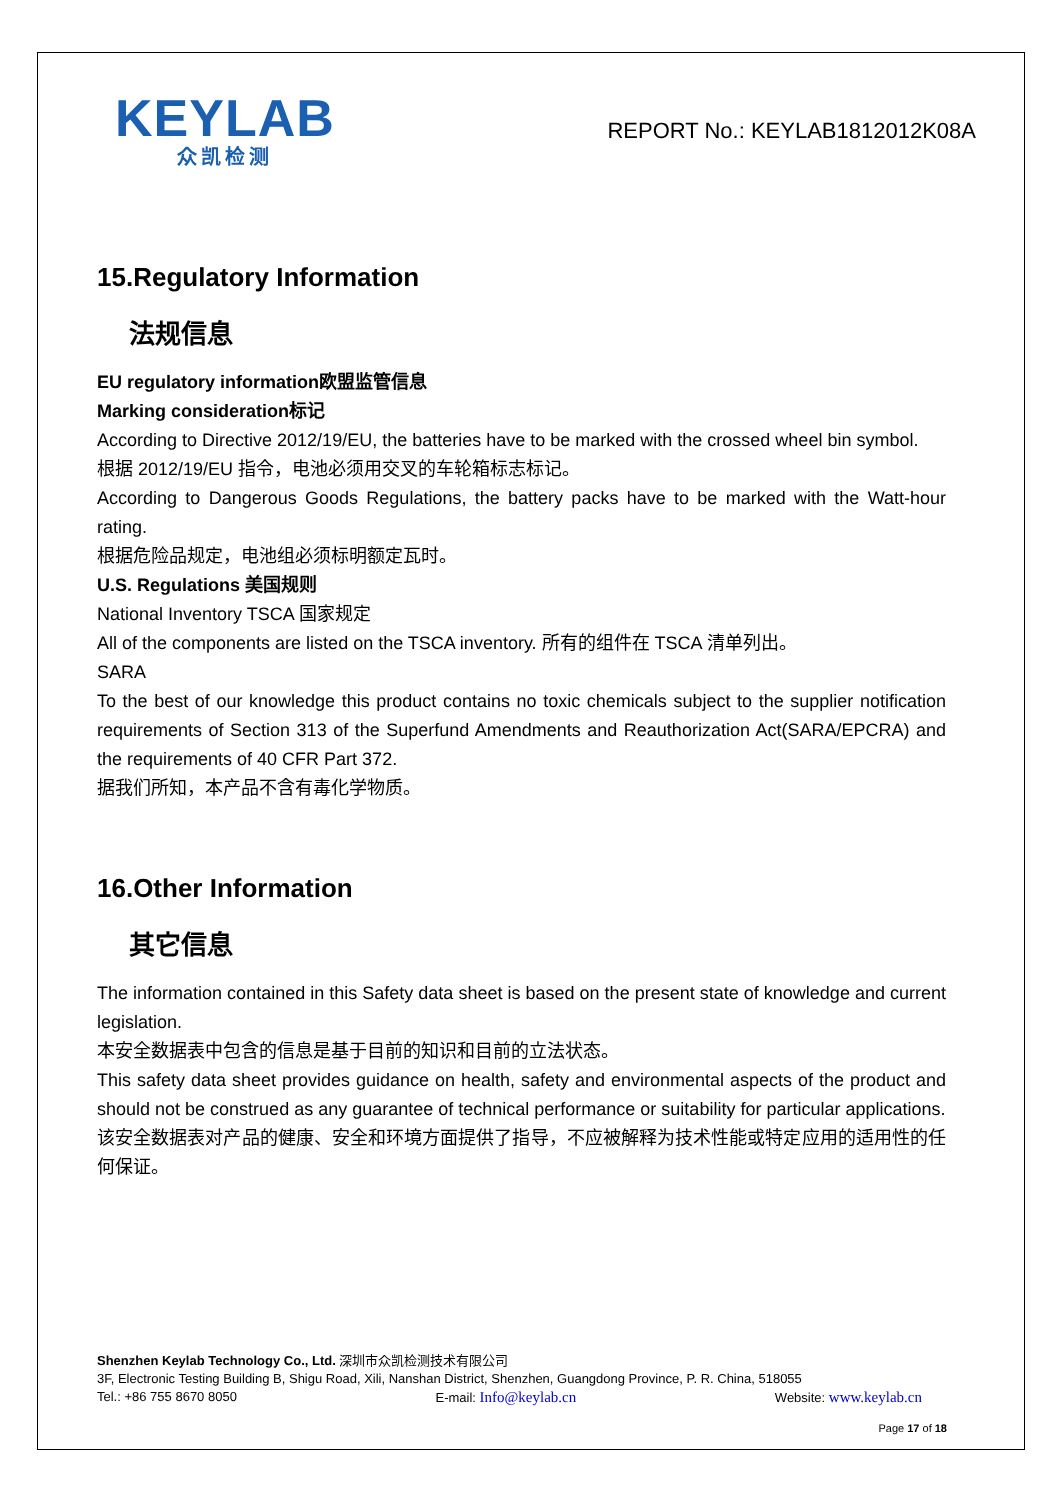KEYLAB
众凯检测
REPORT No.: KEYLAB1812012K08A
15.Regulatory Information
法规信息
EU regulatory information欧盟监管信息
Marking consideration标记
According to Directive 2012/19/EU, the batteries have to be marked with the crossed wheel bin symbol.
根据 2012/19/EU 指令，电池必须用交叉的车轮箱标志标记。
According to Dangerous Goods Regulations, the battery packs have to be marked with the Watt-hour rating.
根据危险品规定，电池组必须标明额定瓦时。
U.S. Regulations 美国规则
National Inventory TSCA 国家规定
All of the components are listed on the TSCA inventory. 所有的组件在 TSCA 清单列出。
SARA
To the best of our knowledge this product contains no toxic chemicals subject to the supplier notification requirements of Section 313 of the Superfund Amendments and Reauthorization Act(SARA/EPCRA) and the requirements of 40 CFR Part 372.
据我们所知，本产品不含有毒化学物质。
16.Other Information
其它信息
The information contained in this Safety data sheet is based on the present state of knowledge and current legislation.
本安全数据表中包含的信息是基于目前的知识和目前的立法状态。
This safety data sheet provides guidance on health, safety and environmental aspects of the product and should not be construed as any guarantee of technical performance or suitability for particular applications.
该安全数据表对产品的健康、安全和环境方面提供了指导，不应被解释为技术性能或特定应用的适用性的任何保证。
Shenzhen Keylab Technology Co., Ltd. 深圳市众凯检测技术有限公司
3F, Electronic Testing Building B, Shigu Road, Xili, Nanshan District, Shenzhen, Guangdong Province, P. R. China, 518055
Tel.: +86 755 8670 8050 E-mail: Info@keylab.cn Website: www.keylab.cn
Page 17 of 18